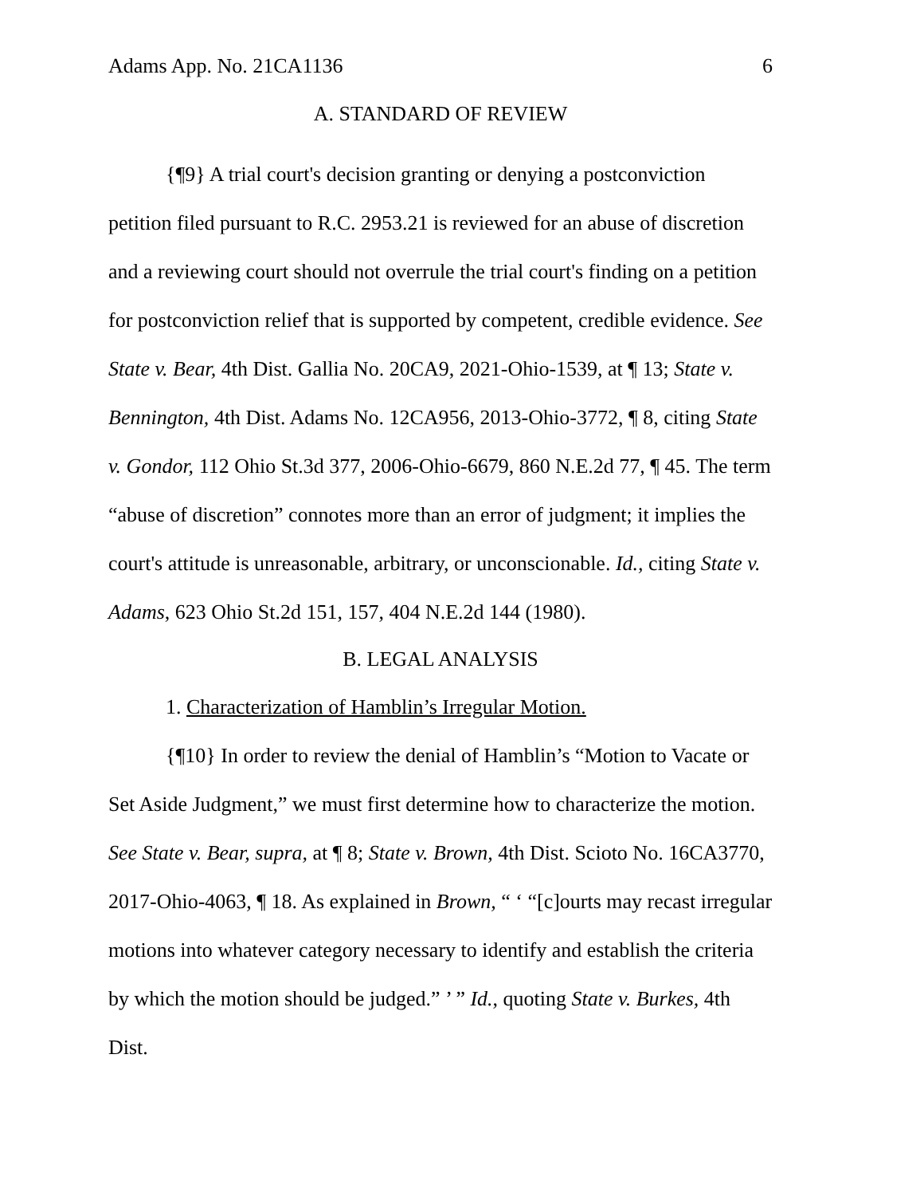Adams App. No. 21CA1136 6
A. STANDARD OF REVIEW
{¶9} A trial court's decision granting or denying a postconviction petition filed pursuant to R.C. 2953.21 is reviewed for an abuse of discretion and a reviewing court should not overrule the trial court's finding on a petition for postconviction relief that is supported by competent, credible evidence. See State v. Bear, 4th Dist. Gallia No. 20CA9, 2021-Ohio-1539, at ¶ 13; State v. Bennington, 4th Dist. Adams No. 12CA956, 2013-Ohio-3772, ¶ 8, citing State v. Gondor, 112 Ohio St.3d 377, 2006-Ohio-6679, 860 N.E.2d 77, ¶ 45. The term “abuse of discretion” connotes more than an error of judgment; it implies the court's attitude is unreasonable, arbitrary, or unconscionable. Id., citing State v. Adams, 623 Ohio St.2d 151, 157, 404 N.E.2d 144 (1980).
B. LEGAL ANALYSIS
1. Characterization of Hamblin’s Irregular Motion.
{¶10} In order to review the denial of Hamblin’s “Motion to Vacate or Set Aside Judgment,” we must first determine how to characterize the motion. See State v. Bear, supra, at ¶ 8; State v. Brown, 4th Dist. Scioto No. 16CA3770, 2017-Ohio-4063, ¶ 18. As explained in Brown, “ ‘ “[c]ourts may recast irregular motions into whatever category necessary to identify and establish the criteria by which the motion should be judged.” ’ ” Id., quoting State v. Burkes, 4th Dist.